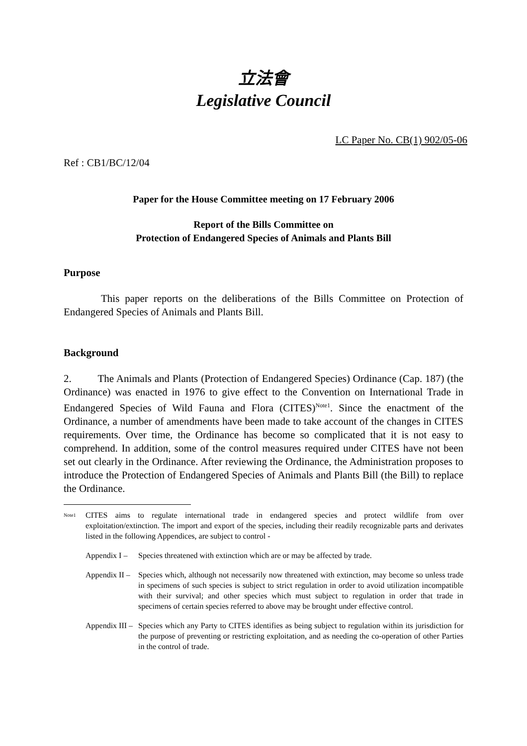立法會
Legislative Council
LC Paper No. CB(1) 902/05-06
Ref : CB1/BC/12/04
Paper for the House Committee meeting on 17 February 2006
Report of the Bills Committee on
Protection of Endangered Species of Animals and Plants Bill
Purpose
This paper reports on the deliberations of the Bills Committee on Protection of Endangered Species of Animals and Plants Bill.
Background
2. The Animals and Plants (Protection of Endangered Species) Ordinance (Cap. 187) (the Ordinance) was enacted in 1976 to give effect to the Convention on International Trade in Endangered Species of Wild Fauna and Flora (CITES)<sup>Note1</sup>. Since the enactment of the Ordinance, a number of amendments have been made to take account of the changes in CITES requirements. Over time, the Ordinance has become so complicated that it is not easy to comprehend. In addition, some of the control measures required under CITES have not been set out clearly in the Ordinance. After reviewing the Ordinance, the Administration proposes to introduce the Protection of Endangered Species of Animals and Plants Bill (the Bill) to replace the Ordinance.
<sup>Note1</sup> CITES aims to regulate international trade in endangered species and protect wildlife from over exploitation/extinction. The import and export of the species, including their readily recognizable parts and derivates listed in the following Appendices, are subject to control -
Appendix I – Species threatened with extinction which are or may be affected by trade.
Appendix II – Species which, although not necessarily now threatened with extinction, may become so unless trade in specimens of such species is subject to strict regulation in order to avoid utilization incompatible with their survival; and other species which must subject to regulation in order that trade in specimens of certain species referred to above may be brought under effective control.
Appendix III – Species which any Party to CITES identifies as being subject to regulation within its jurisdiction for the purpose of preventing or restricting exploitation, and as needing the co-operation of other Parties in the control of trade.